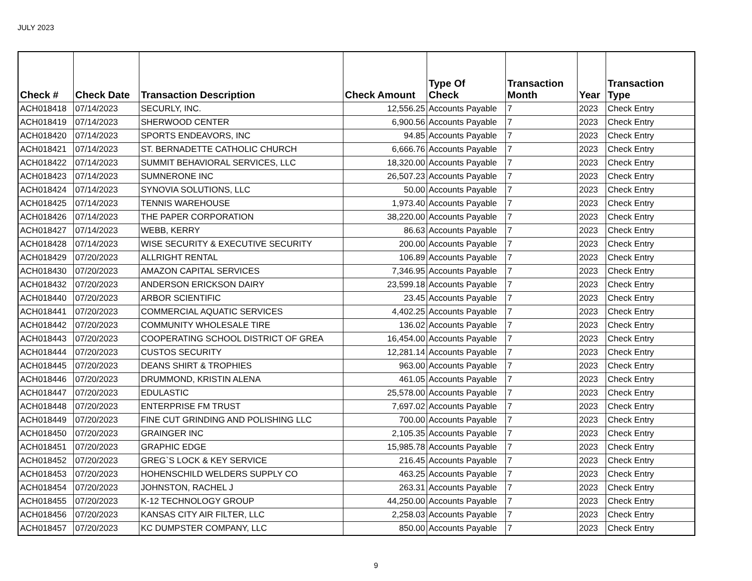JULY 2023
| Check # | Check Date | Transaction Description | Check Amount | Type Of Check | Transaction Month | Year | Transaction Type |
| --- | --- | --- | --- | --- | --- | --- | --- |
| ACH018418 | 07/14/2023 | SECURLY, INC. | 12,556.25 | Accounts Payable | 7 | 2023 | Check Entry |
| ACH018419 | 07/14/2023 | SHERWOOD CENTER | 6,900.56 | Accounts Payable | 7 | 2023 | Check Entry |
| ACH018420 | 07/14/2023 | SPORTS ENDEAVORS, INC | 94.85 | Accounts Payable | 7 | 2023 | Check Entry |
| ACH018421 | 07/14/2023 | ST. BERNADETTE CATHOLIC CHURCH | 6,666.76 | Accounts Payable | 7 | 2023 | Check Entry |
| ACH018422 | 07/14/2023 | SUMMIT BEHAVIORAL SERVICES, LLC | 18,320.00 | Accounts Payable | 7 | 2023 | Check Entry |
| ACH018423 | 07/14/2023 | SUMNERONE INC | 26,507.23 | Accounts Payable | 7 | 2023 | Check Entry |
| ACH018424 | 07/14/2023 | SYNOVIA SOLUTIONS, LLC | 50.00 | Accounts Payable | 7 | 2023 | Check Entry |
| ACH018425 | 07/14/2023 | TENNIS WAREHOUSE | 1,973.40 | Accounts Payable | 7 | 2023 | Check Entry |
| ACH018426 | 07/14/2023 | THE PAPER CORPORATION | 38,220.00 | Accounts Payable | 7 | 2023 | Check Entry |
| ACH018427 | 07/14/2023 | WEBB, KERRY | 86.63 | Accounts Payable | 7 | 2023 | Check Entry |
| ACH018428 | 07/14/2023 | WISE SECURITY & EXECUTIVE SECURITY | 200.00 | Accounts Payable | 7 | 2023 | Check Entry |
| ACH018429 | 07/20/2023 | ALLRIGHT RENTAL | 106.89 | Accounts Payable | 7 | 2023 | Check Entry |
| ACH018430 | 07/20/2023 | AMAZON CAPITAL SERVICES | 7,346.95 | Accounts Payable | 7 | 2023 | Check Entry |
| ACH018432 | 07/20/2023 | ANDERSON ERICKSON DAIRY | 23,599.18 | Accounts Payable | 7 | 2023 | Check Entry |
| ACH018440 | 07/20/2023 | ARBOR SCIENTIFIC | 23.45 | Accounts Payable | 7 | 2023 | Check Entry |
| ACH018441 | 07/20/2023 | COMMERCIAL AQUATIC SERVICES | 4,402.25 | Accounts Payable | 7 | 2023 | Check Entry |
| ACH018442 | 07/20/2023 | COMMUNITY WHOLESALE TIRE | 136.02 | Accounts Payable | 7 | 2023 | Check Entry |
| ACH018443 | 07/20/2023 | COOPERATING SCHOOL DISTRICT OF GREA | 16,454.00 | Accounts Payable | 7 | 2023 | Check Entry |
| ACH018444 | 07/20/2023 | CUSTOS SECURITY | 12,281.14 | Accounts Payable | 7 | 2023 | Check Entry |
| ACH018445 | 07/20/2023 | DEANS SHIRT & TROPHIES | 963.00 | Accounts Payable | 7 | 2023 | Check Entry |
| ACH018446 | 07/20/2023 | DRUMMOND, KRISTIN ALENA | 461.05 | Accounts Payable | 7 | 2023 | Check Entry |
| ACH018447 | 07/20/2023 | EDULASTIC | 25,578.00 | Accounts Payable | 7 | 2023 | Check Entry |
| ACH018448 | 07/20/2023 | ENTERPRISE FM TRUST | 7,697.02 | Accounts Payable | 7 | 2023 | Check Entry |
| ACH018449 | 07/20/2023 | FINE CUT GRINDING AND POLISHING LLC | 700.00 | Accounts Payable | 7 | 2023 | Check Entry |
| ACH018450 | 07/20/2023 | GRAINGER INC | 2,105.35 | Accounts Payable | 7 | 2023 | Check Entry |
| ACH018451 | 07/20/2023 | GRAPHIC EDGE | 15,985.78 | Accounts Payable | 7 | 2023 | Check Entry |
| ACH018452 | 07/20/2023 | GREG`S LOCK & KEY SERVICE | 216.45 | Accounts Payable | 7 | 2023 | Check Entry |
| ACH018453 | 07/20/2023 | HOHENSCHILD WELDERS SUPPLY CO | 463.25 | Accounts Payable | 7 | 2023 | Check Entry |
| ACH018454 | 07/20/2023 | JOHNSTON, RACHEL J | 263.31 | Accounts Payable | 7 | 2023 | Check Entry |
| ACH018455 | 07/20/2023 | K-12 TECHNOLOGY GROUP | 44,250.00 | Accounts Payable | 7 | 2023 | Check Entry |
| ACH018456 | 07/20/2023 | KANSAS CITY AIR FILTER, LLC | 2,258.03 | Accounts Payable | 7 | 2023 | Check Entry |
| ACH018457 | 07/20/2023 | KC DUMPSTER COMPANY, LLC | 850.00 | Accounts Payable | 7 | 2023 | Check Entry |
9